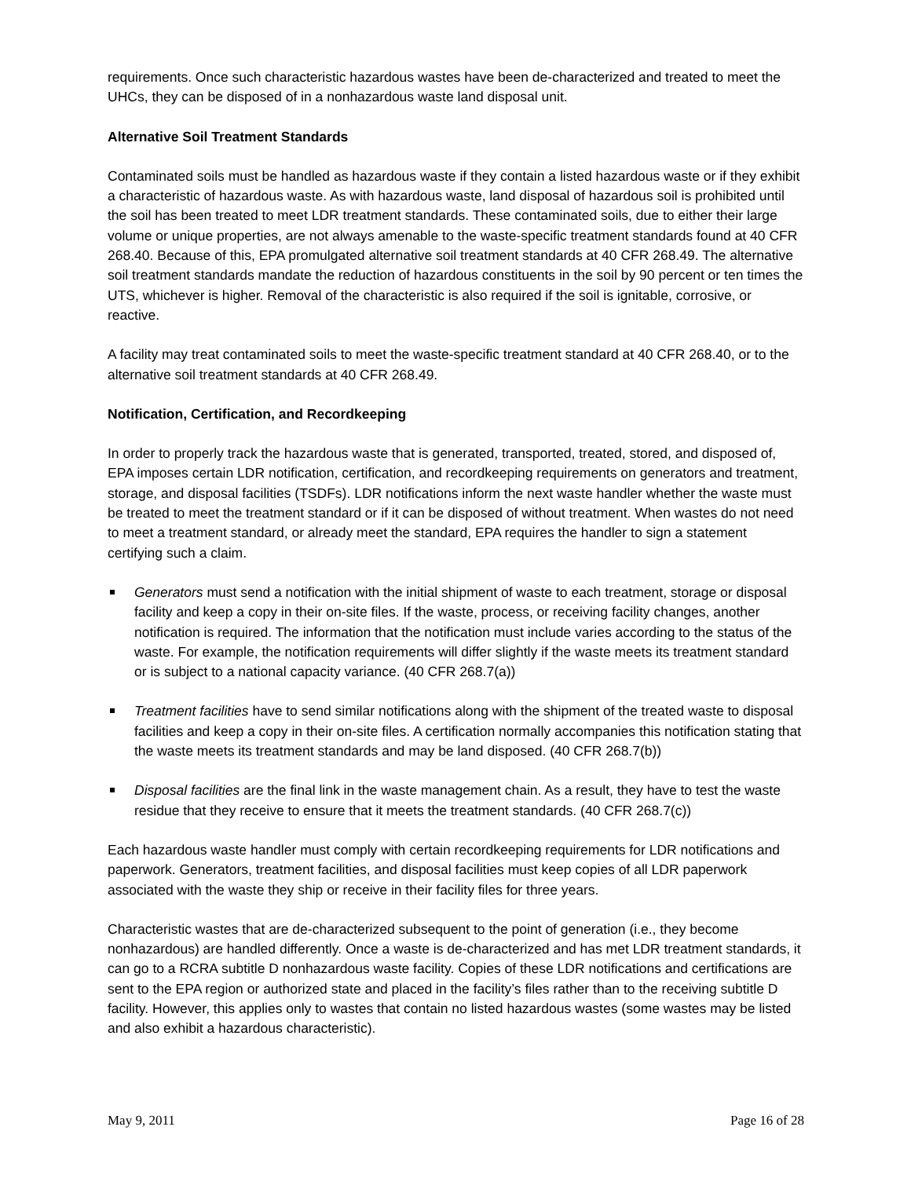requirements. Once such characteristic hazardous wastes have been de-characterized and treated to meet the UHCs, they can be disposed of in a nonhazardous waste land disposal unit.
Alternative Soil Treatment Standards
Contaminated soils must be handled as hazardous waste if they contain a listed hazardous waste or if they exhibit a characteristic of hazardous waste. As with hazardous waste, land disposal of hazardous soil is prohibited until the soil has been treated to meet LDR treatment standards. These contaminated soils, due to either their large volume or unique properties, are not always amenable to the waste-specific treatment standards found at 40 CFR 268.40. Because of this, EPA promulgated alternative soil treatment standards at 40 CFR 268.49. The alternative soil treatment standards mandate the reduction of hazardous constituents in the soil by 90 percent or ten times the UTS, whichever is higher. Removal of the characteristic is also required if the soil is ignitable, corrosive, or reactive.
A facility may treat contaminated soils to meet the waste-specific treatment standard at 40 CFR 268.40, or to the alternative soil treatment standards at 40 CFR 268.49.
Notification, Certification, and Recordkeeping
In order to properly track the hazardous waste that is generated, transported, treated, stored, and disposed of, EPA imposes certain LDR notification, certification, and recordkeeping requirements on generators and treatment, storage, and disposal facilities (TSDFs). LDR notifications inform the next waste handler whether the waste must be treated to meet the treatment standard or if it can be disposed of without treatment. When wastes do not need to meet a treatment standard, or already meet the standard, EPA requires the handler to sign a statement certifying such a claim.
Generators must send a notification with the initial shipment of waste to each treatment, storage or disposal facility and keep a copy in their on-site files. If the waste, process, or receiving facility changes, another notification is required. The information that the notification must include varies according to the status of the waste. For example, the notification requirements will differ slightly if the waste meets its treatment standard or is subject to a national capacity variance. (40 CFR 268.7(a))
Treatment facilities have to send similar notifications along with the shipment of the treated waste to disposal facilities and keep a copy in their on-site files. A certification normally accompanies this notification stating that the waste meets its treatment standards and may be land disposed. (40 CFR 268.7(b))
Disposal facilities are the final link in the waste management chain. As a result, they have to test the waste residue that they receive to ensure that it meets the treatment standards. (40 CFR 268.7(c))
Each hazardous waste handler must comply with certain recordkeeping requirements for LDR notifications and paperwork. Generators, treatment facilities, and disposal facilities must keep copies of all LDR paperwork associated with the waste they ship or receive in their facility files for three years.
Characteristic wastes that are de-characterized subsequent to the point of generation (i.e., they become nonhazardous) are handled differently. Once a waste is de-characterized and has met LDR treatment standards, it can go to a RCRA subtitle D nonhazardous waste facility. Copies of these LDR notifications and certifications are sent to the EPA region or authorized state and placed in the facility’s files rather than to the receiving subtitle D facility. However, this applies only to wastes that contain no listed hazardous wastes (some wastes may be listed and also exhibit a hazardous characteristic).
May 9, 2011 Page 16 of 28